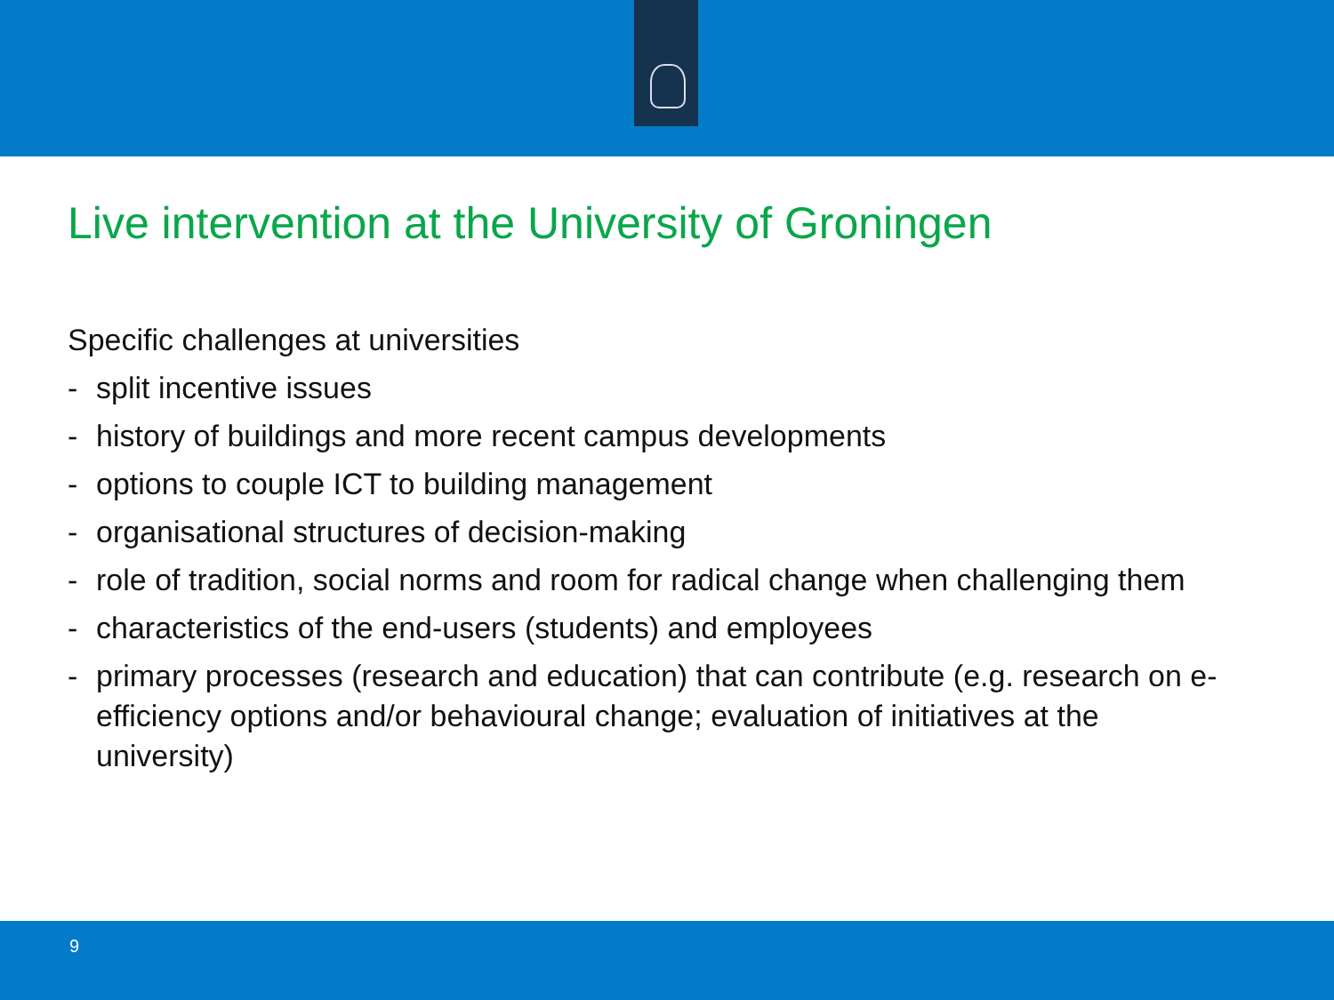Live intervention at the University of Groningen
Specific challenges at universities
- split incentive issues
- history of buildings and more recent campus developments
- options to couple ICT to building management
- organisational structures of decision-making
- role of tradition, social norms and room for radical change when challenging them
- characteristics of the end-users (students) and employees
- primary processes (research and education) that can contribute (e.g. research on e-efficiency options and/or behavioural change; evaluation of initiatives at the university)
9